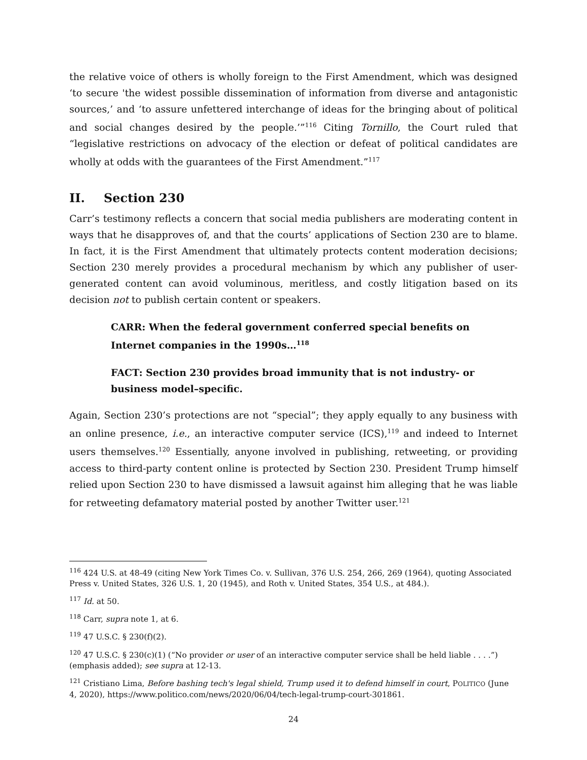the relative voice of others is wholly foreign to the First Amendment, which was designed ‘to secure 'the widest possible dissemination of information from diverse and antagonistic sources,’ and ‘to assure unfettered interchange of ideas for the bringing about of political and social changes desired by the people.’”<sup>116</sup> Citing Tornillo, the Court ruled that “legislative restrictions on advocacy of the election or defeat of political candidates are wholly at odds with the guarantees of the First Amendment.”<sup>117</sup>
II. Section 230
Carr’s testimony reflects a concern that social media publishers are moderating content in ways that he disapproves of, and that the courts’ applications of Section 230 are to blame. In fact, it is the First Amendment that ultimately protects content moderation decisions; Section 230 merely provides a procedural mechanism by which any publisher of user-generated content can avoid voluminous, meritless, and costly litigation based on its decision not to publish certain content or speakers.
CARR: When the federal government conferred special benefits on Internet companies in the 1990s…<sup>118</sup>
FACT: Section 230 provides broad immunity that is not industry- or business model–specific.
Again, Section 230’s protections are not “special”; they apply equally to any business with an online presence, i.e., an interactive computer service (ICS),<sup>119</sup> and indeed to Internet users themselves.<sup>120</sup> Essentially, anyone involved in publishing, retweeting, or providing access to third-party content online is protected by Section 230. President Trump himself relied upon Section 230 to have dismissed a lawsuit against him alleging that he was liable for retweeting defamatory material posted by another Twitter user.<sup>121</sup>
<sup>116</sup> 424 U.S. at 48-49 (citing New York Times Co. v. Sullivan, 376 U.S. 254, 266, 269 (1964), quoting Associated Press v. United States, 326 U.S. 1, 20 (1945), and Roth v. United States, 354 U.S., at 484.).
<sup>117</sup> Id. at 50.
<sup>118</sup> Carr, supra note 1, at 6.
<sup>119</sup> 47 U.S.C. § 230(f)(2).
<sup>120</sup> 47 U.S.C. § 230(c)(1) (“No provider or user of an interactive computer service shall be held liable . . . .”) (emphasis added); see supra at 12-13.
<sup>121</sup> Cristiano Lima, Before bashing tech's legal shield, Trump used it to defend himself in court, POLITICO (June 4, 2020), https://www.politico.com/news/2020/06/04/tech-legal-trump-court-301861.
24